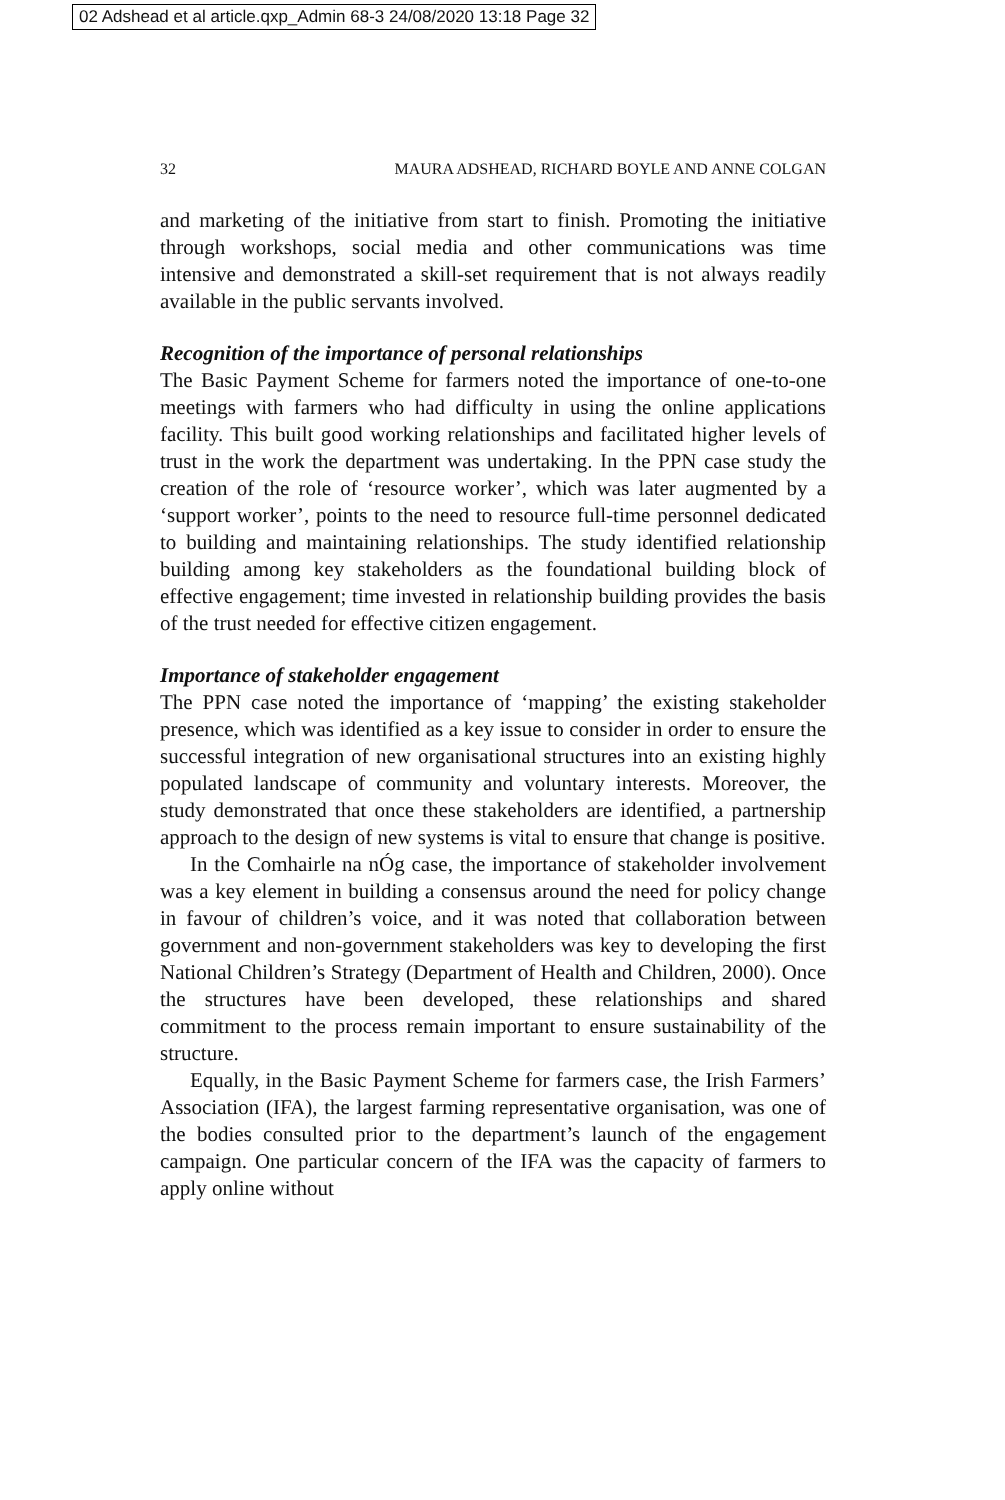02 Adshead et al article.qxp_Admin 68-3 24/08/2020 13:18 Page 32
32 MAURA ADSHEAD, RICHARD BOYLE AND ANNE COLGAN
and marketing of the initiative from start to finish. Promoting the initiative through workshops, social media and other communications was time intensive and demonstrated a skill-set requirement that is not always readily available in the public servants involved.
Recognition of the importance of personal relationships
The Basic Payment Scheme for farmers noted the importance of one-to-one meetings with farmers who had difficulty in using the online applications facility. This built good working relationships and facilitated higher levels of trust in the work the department was undertaking. In the PPN case study the creation of the role of ‘resource worker’, which was later augmented by a ‘support worker’, points to the need to resource full-time personnel dedicated to building and maintaining relationships. The study identified relationship building among key stakeholders as the foundational building block of effective engagement; time invested in relationship building provides the basis of the trust needed for effective citizen engagement.
Importance of stakeholder engagement
The PPN case noted the importance of ‘mapping’ the existing stakeholder presence, which was identified as a key issue to consider in order to ensure the successful integration of new organisational structures into an existing highly populated landscape of community and voluntary interests. Moreover, the study demonstrated that once these stakeholders are identified, a partnership approach to the design of new systems is vital to ensure that change is positive.
In the Comhairle na nÓg case, the importance of stakeholder involvement was a key element in building a consensus around the need for policy change in favour of children’s voice, and it was noted that collaboration between government and non-government stakeholders was key to developing the first National Children’s Strategy (Department of Health and Children, 2000). Once the structures have been developed, these relationships and shared commitment to the process remain important to ensure sustainability of the structure.
Equally, in the Basic Payment Scheme for farmers case, the Irish Farmers’ Association (IFA), the largest farming representative organisation, was one of the bodies consulted prior to the department’s launch of the engagement campaign. One particular concern of the IFA was the capacity of farmers to apply online without